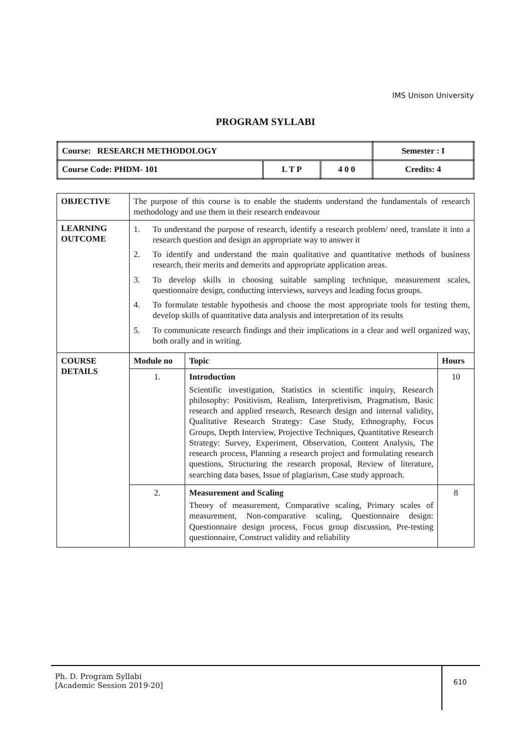IMS Unison University
PROGRAM SYLLABI
| Course: RESEARCH METHODOLOGY | | | Semester : I |
| Course Code: PHDM- 101 | L T P | 4 0 0 | Credits: 4 |
| OBJECTIVE | The purpose of this course is to enable the students understand the fundamentals of research methodology and use them in their research endeavour | | |
| LEARNING OUTCOME | 1. To understand the purpose of research, identify a research problem/ need, translate it into a research question and design an appropriate way to answer it 2. To identify and understand the main qualitative and quantitative methods of business research, their merits and demerits and appropriate application areas. 3. To develop skills in choosing suitable sampling technique, measurement scales, questionnaire design, conducting interviews, surveys and leading focus groups. 4. To formulate testable hypothesis and choose the most appropriate tools for testing them, develop skills of quantitative data analysis and interpretation of its results 5. To communicate research findings and their implications in a clear and well organized way, both orally and in writing. | | |
| COURSE DETAILS | Module no | Topic | Hours |
| | 1. | Introduction Scientific investigation, Statistics in scientific inquiry, Research philosophy: Positivism, Realism, Interpretivism, Pragmatism, Basic research and applied research, Research design and internal validity, Qualitative Research Strategy: Case Study, Ethnography, Focus Groups, Depth Interview, Projective Techniques, Quantitative Research Strategy: Survey, Experiment, Observation, Content Analysis, The research process, Planning a research project and formulating research questions, Structuring the research proposal, Review of literature, searching data bases, Issue of plagiarism, Case study approach. | 10 |
| | 2. | Measurement and Scaling Theory of measurement, Comparative scaling, Primary scales of measurement, Non-comparative scaling, Questionnaire design: Questionnaire design process, Focus group discussion, Pre-testing questionnaire, Construct validity and reliability | 8 |
Ph. D. Program Syllabi
[Academic Session 2019-20]
610